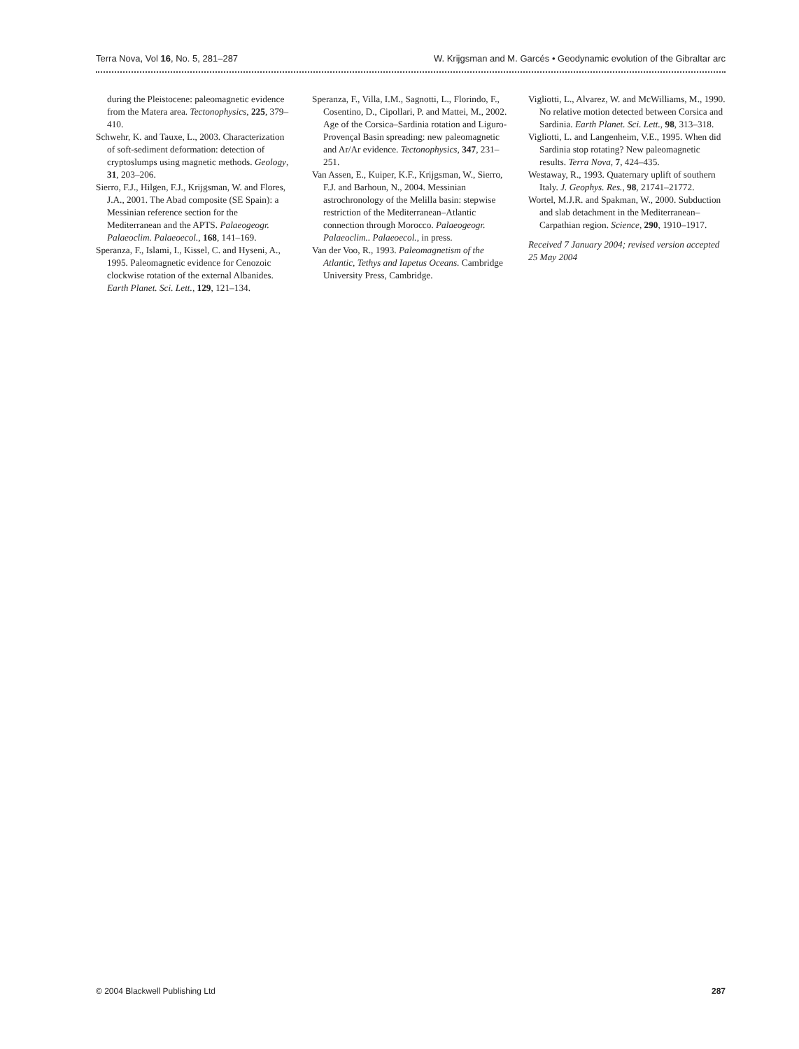Terra Nova, Vol 16, No. 5, 281–287 W. Krijgsman and M. Garcés • Geodynamic evolution of the Gibraltar arc
during the Pleistocene: paleomagnetic evidence from the Matera area. Tectonophysics, 225, 379–410.
Schwehr, K. and Tauxe, L., 2003. Characterization of soft-sediment deformation: detection of cryptoslumps using magnetic methods. Geology, 31, 203–206.
Sierro, F.J., Hilgen, F.J., Krijgsman, W. and Flores, J.A., 2001. The Abad composite (SE Spain): a Messinian reference section for the Mediterranean and the APTS. Palaeogeogr. Palaeoclim. Palaeoecol., 168, 141–169.
Speranza, F., Islami, I., Kissel, C. and Hyseni, A., 1995. Paleomagnetic evidence for Cenozoic clockwise rotation of the external Albanides. Earth Planet. Sci. Lett., 129, 121–134.
Speranza, F., Villa, I.M., Sagnotti, L., Florindo, F., Cosentino, D., Cipollari, P. and Mattei, M., 2002. Age of the Corsica–Sardinia rotation and Liguro-Provençal Basin spreading: new paleomagnetic and Ar/Ar evidence. Tectonophysics, 347, 231–251.
Van Assen, E., Kuiper, K.F., Krijgsman, W., Sierro, F.J. and Barhoun, N., 2004. Messinian astrochronology of the Melilla basin: stepwise restriction of the Mediterranean–Atlantic connection through Morocco. Palaeogeogr. Palaeoclim.. Palaeoecol., in press.
Van der Voo, R., 1993. Paleomagnetism of the Atlantic, Tethys and Iapetus Oceans. Cambridge University Press, Cambridge.
Vigliotti, L., Alvarez, W. and McWilliams, M., 1990. No relative motion detected between Corsica and Sardinia. Earth Planet. Sci. Lett., 98, 313–318.
Vigliotti, L. and Langenheim, V.E., 1995. When did Sardinia stop rotating? New paleomagnetic results. Terra Nova, 7, 424–435.
Westaway, R., 1993. Quaternary uplift of southern Italy. J. Geophys. Res., 98, 21741–21772.
Wortel, M.J.R. and Spakman, W., 2000. Subduction and slab detachment in the Mediterranean–Carpathian region. Science, 290, 1910–1917.
Received 7 January 2004; revised version accepted 25 May 2004
© 2004 Blackwell Publishing Ltd 287